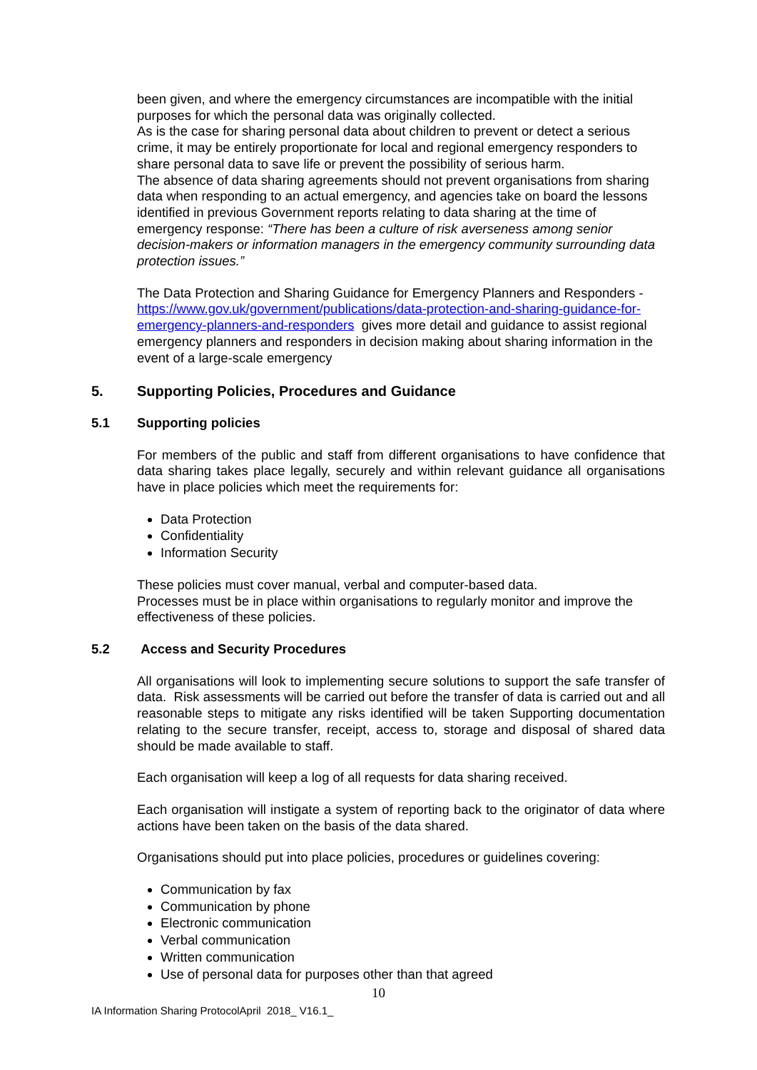been given, and where the emergency circumstances are incompatible with the initial purposes for which the personal data was originally collected.
As is the case for sharing personal data about children to prevent or detect a serious crime, it may be entirely proportionate for local and regional emergency responders to share personal data to save life or prevent the possibility of serious harm.
The absence of data sharing agreements should not prevent organisations from sharing data when responding to an actual emergency, and agencies take on board the lessons identified in previous Government reports relating to data sharing at the time of emergency response: “There has been a culture of risk averseness among senior decision-makers or information managers in the emergency community surrounding data protection issues.”
The Data Protection and Sharing Guidance for Emergency Planners and Responders - https://www.gov.uk/government/publications/data-protection-and-sharing-guidance-for-emergency-planners-and-responders gives more detail and guidance to assist regional emergency planners and responders in decision making about sharing information in the event of a large-scale emergency
5. Supporting Policies, Procedures and Guidance
5.1 Supporting policies
For members of the public and staff from different organisations to have confidence that data sharing takes place legally, securely and within relevant guidance all organisations have in place policies which meet the requirements for:
Data Protection
Confidentiality
Information Security
These policies must cover manual, verbal and computer-based data.
Processes must be in place within organisations to regularly monitor and improve the effectiveness of these policies.
5.2 Access and Security Procedures
All organisations will look to implementing secure solutions to support the safe transfer of data. Risk assessments will be carried out before the transfer of data is carried out and all reasonable steps to mitigate any risks identified will be taken Supporting documentation relating to the secure transfer, receipt, access to, storage and disposal of shared data should be made available to staff.
Each organisation will keep a log of all requests for data sharing received.
Each organisation will instigate a system of reporting back to the originator of data where actions have been taken on the basis of the data shared.
Organisations should put into place policies, procedures or guidelines covering:
Communication by fax
Communication by phone
Electronic communication
Verbal communication
Written communication
Use of personal data for purposes other than that agreed
10
IA Information Sharing ProtocolApril 2018_ V16.1_